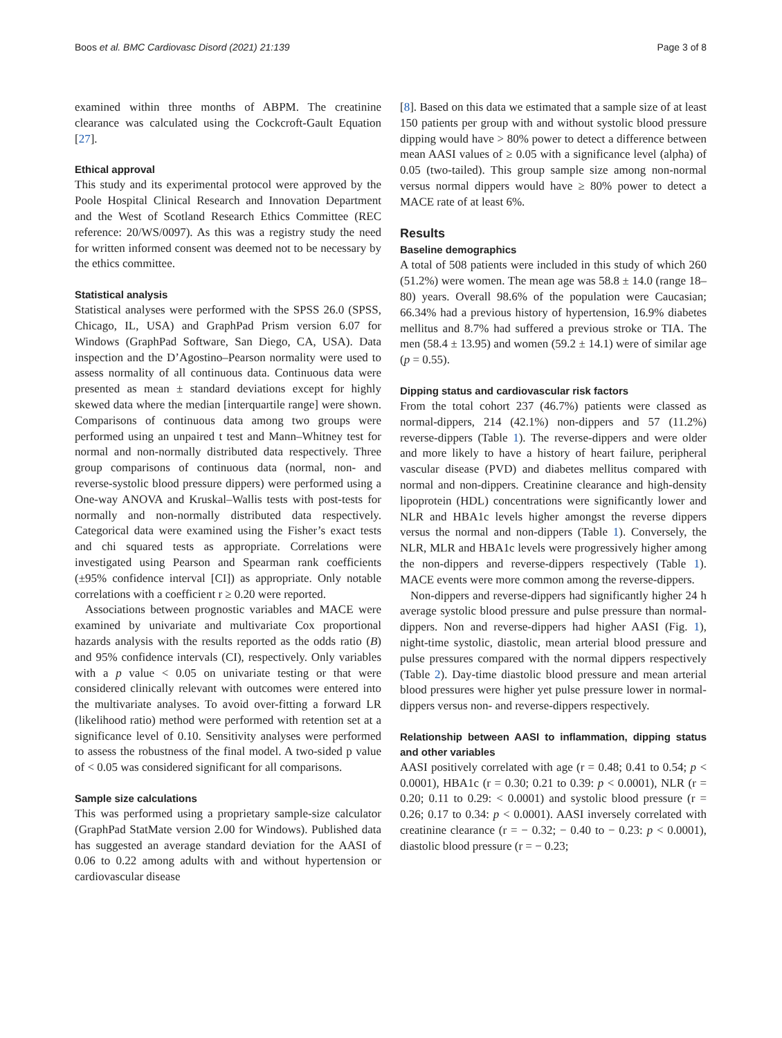Boos et al. BMC Cardiovasc Disord (2021) 21:139 Page 3 of 8
examined within three months of ABPM. The creatinine clearance was calculated using the Cockcroft-Gault Equation [27].
Ethical approval
This study and its experimental protocol were approved by the Poole Hospital Clinical Research and Innovation Department and the West of Scotland Research Ethics Committee (REC reference: 20/WS/0097). As this was a registry study the need for written informed consent was deemed not to be necessary by the ethics committee.
Statistical analysis
Statistical analyses were performed with the SPSS 26.0 (SPSS, Chicago, IL, USA) and GraphPad Prism version 6.07 for Windows (GraphPad Software, San Diego, CA, USA). Data inspection and the D’Agostino–Pearson normality were used to assess normality of all continuous data. Continuous data were presented as mean ± standard deviations except for highly skewed data where the median [interquartile range] were shown. Comparisons of continuous data among two groups were performed using an unpaired t test and Mann–Whitney test for normal and non-normally distributed data respectively. Three group comparisons of continuous data (normal, non- and reverse-systolic blood pressure dippers) were performed using a One-way ANOVA and Kruskal–Wallis tests with post-tests for normally and non-normally distributed data respectively. Categorical data were examined using the Fisher’s exact tests and chi squared tests as appropriate. Correlations were investigated using Pearson and Spearman rank coefficients (±95% confidence interval [CI]) as appropriate. Only notable correlations with a coefficient r ≥ 0.20 were reported.
Associations between prognostic variables and MACE were examined by univariate and multivariate Cox proportional hazards analysis with the results reported as the odds ratio (B) and 95% confidence intervals (CI), respectively. Only variables with a p value < 0.05 on univariate testing or that were considered clinically relevant with outcomes were entered into the multivariate analyses. To avoid over-fitting a forward LR (likelihood ratio) method were performed with retention set at a significance level of 0.10. Sensitivity analyses were performed to assess the robustness of the final model. A two-sided p value of < 0.05 was considered significant for all comparisons.
Sample size calculations
This was performed using a proprietary sample-size calculator (GraphPad StatMate version 2.00 for Windows). Published data has suggested an average standard deviation for the AASI of 0.06 to 0.22 among adults with and without hypertension or cardiovascular disease
[8]. Based on this data we estimated that a sample size of at least 150 patients per group with and without systolic blood pressure dipping would have > 80% power to detect a difference between mean AASI values of ≥ 0.05 with a significance level (alpha) of 0.05 (two-tailed). This group sample size among non-normal versus normal dippers would have ≥ 80% power to detect a MACE rate of at least 6%.
Results
Baseline demographics
A total of 508 patients were included in this study of which 260 (51.2%) were women. The mean age was 58.8 ± 14.0 (range 18–80) years. Overall 98.6% of the population were Caucasian; 66.34% had a previous history of hypertension, 16.9% diabetes mellitus and 8.7% had suffered a previous stroke or TIA. The men (58.4 ± 13.95) and women (59.2 ± 14.1) were of similar age (p = 0.55).
Dipping status and cardiovascular risk factors
From the total cohort 237 (46.7%) patients were classed as normal-dippers, 214 (42.1%) non-dippers and 57 (11.2%) reverse-dippers (Table 1). The reverse-dippers and were older and more likely to have a history of heart failure, peripheral vascular disease (PVD) and diabetes mellitus compared with normal and non-dippers. Creatinine clearance and high-density lipoprotein (HDL) concentrations were significantly lower and NLR and HBA1c levels higher amongst the reverse dippers versus the normal and non-dippers (Table 1). Conversely, the NLR, MLR and HBA1c levels were progressively higher among the non-dippers and reverse-dippers respectively (Table 1). MACE events were more common among the reverse-dippers.
Non-dippers and reverse-dippers had significantly higher 24 h average systolic blood pressure and pulse pressure than normal-dippers. Non and reverse-dippers had higher AASI (Fig. 1), night-time systolic, diastolic, mean arterial blood pressure and pulse pressures compared with the normal dippers respectively (Table 2). Day-time diastolic blood pressure and mean arterial blood pressures were higher yet pulse pressure lower in normal-dippers versus non- and reverse-dippers respectively.
Relationship between AASI to inflammation, dipping status and other variables
AASI positively correlated with age (r = 0.48; 0.41 to 0.54; p < 0.0001), HBA1c (r = 0.30; 0.21 to 0.39: p < 0.0001), NLR (r = 0.20; 0.11 to 0.29: < 0.0001) and systolic blood pressure (r = 0.26; 0.17 to 0.34: p < 0.0001). AASI inversely correlated with creatinine clearance (r = − 0.32; − 0.40 to − 0.23: p < 0.0001), diastolic blood pressure (r = − 0.23;